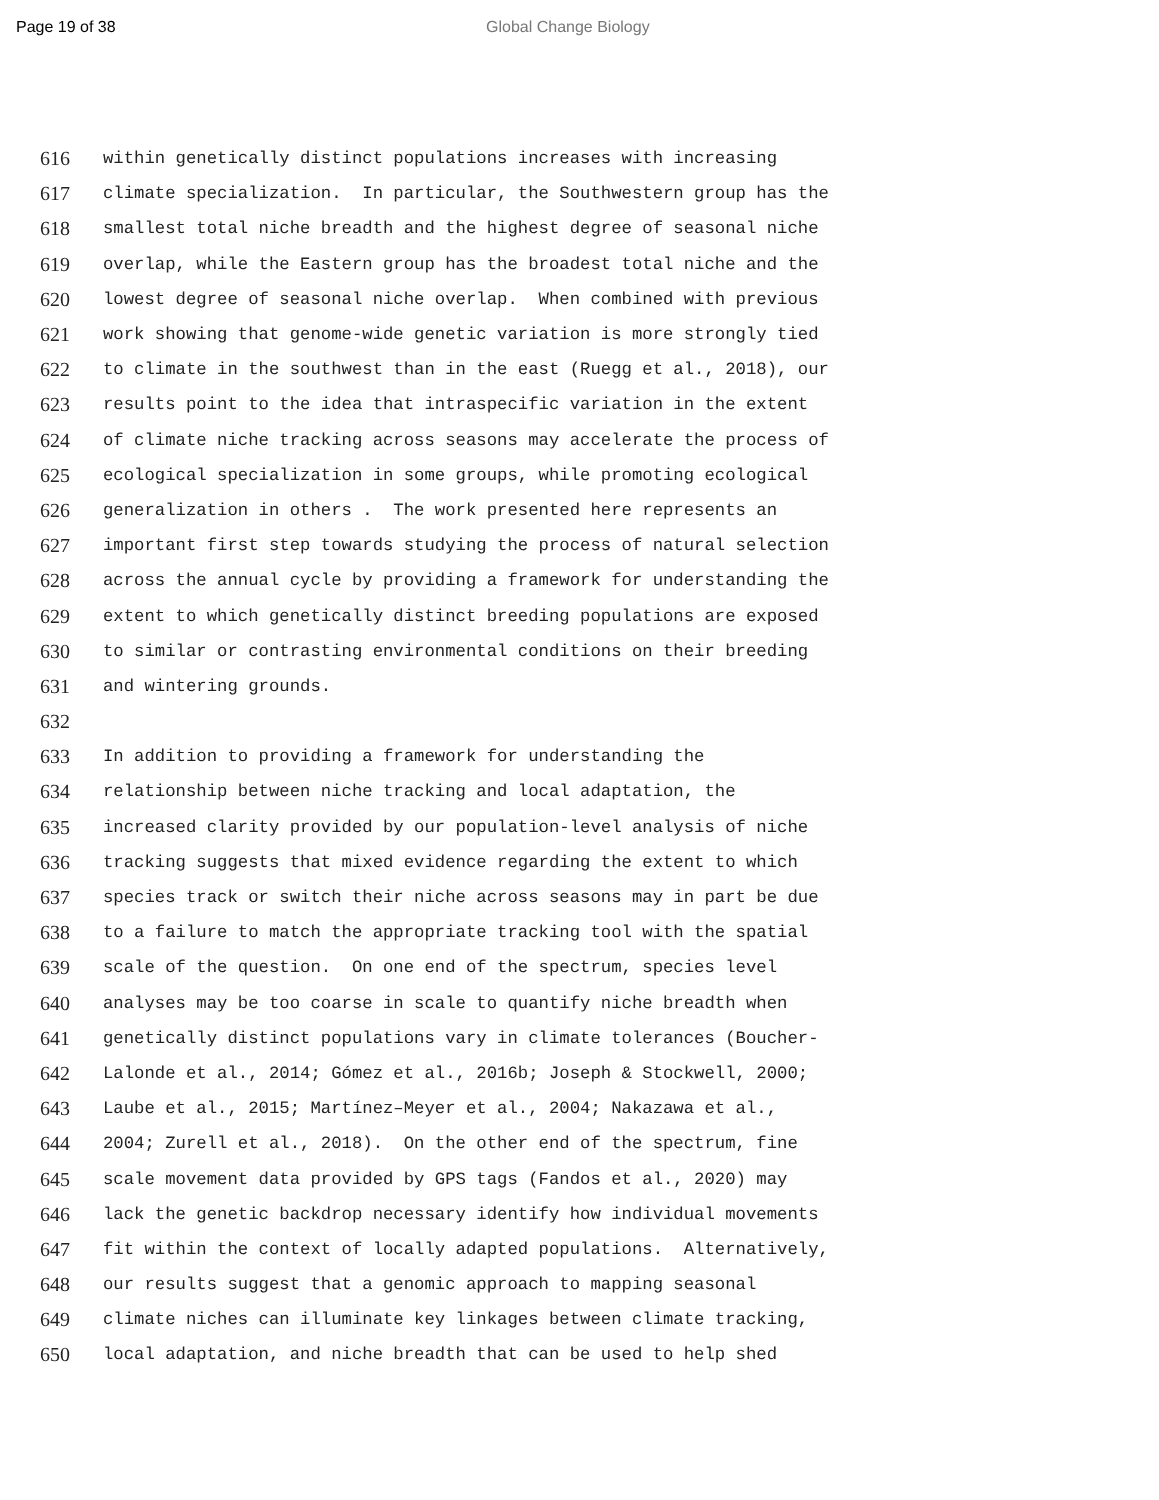Page 19 of 38 Global Change Biology
616 within genetically distinct populations increases with increasing
617 climate specialization. In particular, the Southwestern group has the
618 smallest total niche breadth and the highest degree of seasonal niche
619 overlap, while the Eastern group has the broadest total niche and the
620 lowest degree of seasonal niche overlap. When combined with previous
621 work showing that genome-wide genetic variation is more strongly tied
622 to climate in the southwest than in the east (Ruegg et al., 2018), our
623 results point to the idea that intraspecific variation in the extent
624 of climate niche tracking across seasons may accelerate the process of
625 ecological specialization in some groups, while promoting ecological
626 generalization in others . The work presented here represents an
627 important first step towards studying the process of natural selection
628 across the annual cycle by providing a framework for understanding the
629 extent to which genetically distinct breeding populations are exposed
630 to similar or contrasting environmental conditions on their breeding
631 and wintering grounds.
632
633 In addition to providing a framework for understanding the
634 relationship between niche tracking and local adaptation, the
635 increased clarity provided by our population-level analysis of niche
636 tracking suggests that mixed evidence regarding the extent to which
637 species track or switch their niche across seasons may in part be due
638 to a failure to match the appropriate tracking tool with the spatial
639 scale of the question. On one end of the spectrum, species level
640 analyses may be too coarse in scale to quantify niche breadth when
641 genetically distinct populations vary in climate tolerances (Boucher-
642 Lalonde et al., 2014; Gómez et al., 2016b; Joseph & Stockwell, 2000;
643 Laube et al., 2015; Martínez–Meyer et al., 2004; Nakazawa et al.,
644 2004; Zurell et al., 2018). On the other end of the spectrum, fine
645 scale movement data provided by GPS tags (Fandos et al., 2020) may
646 lack the genetic backdrop necessary identify how individual movements
647 fit within the context of locally adapted populations. Alternatively,
648 our results suggest that a genomic approach to mapping seasonal
649 climate niches can illuminate key linkages between climate tracking,
650 local adaptation, and niche breadth that can be used to help shed